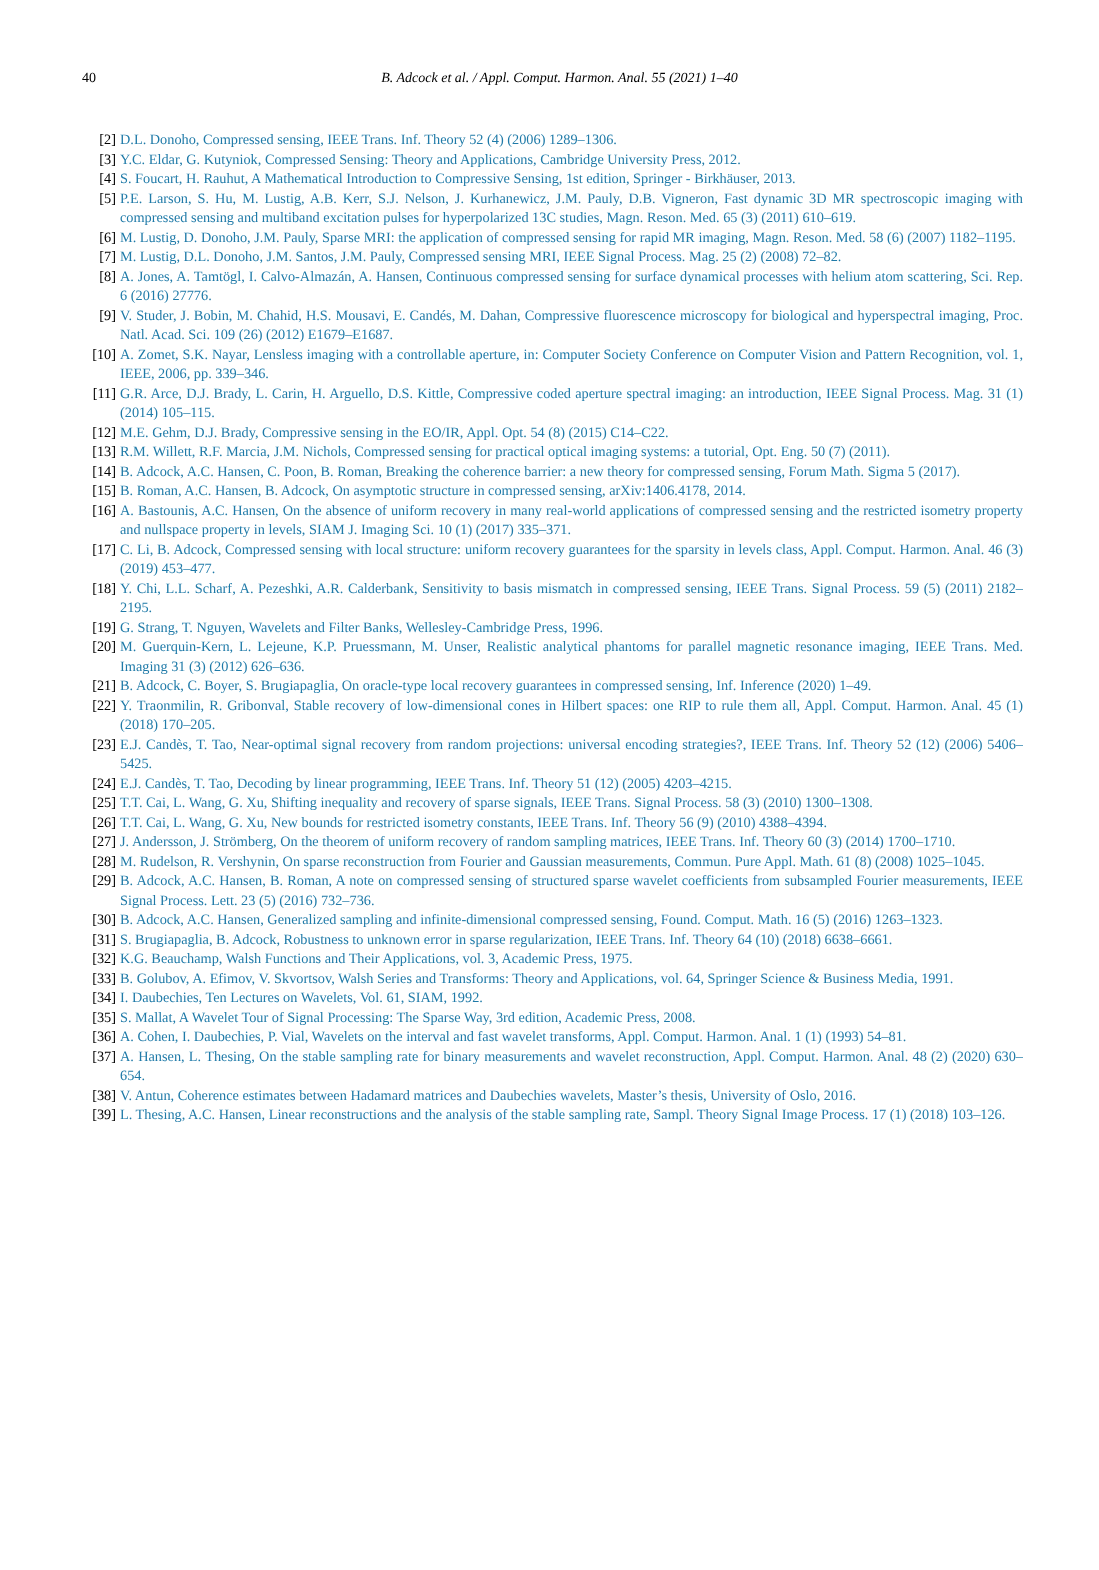40
B. Adcock et al. / Appl. Comput. Harmon. Anal. 55 (2021) 1–40
[2] D.L. Donoho, Compressed sensing, IEEE Trans. Inf. Theory 52 (4) (2006) 1289–1306.
[3] Y.C. Eldar, G. Kutyniok, Compressed Sensing: Theory and Applications, Cambridge University Press, 2012.
[4] S. Foucart, H. Rauhut, A Mathematical Introduction to Compressive Sensing, 1st edition, Springer - Birkhäuser, 2013.
[5] P.E. Larson, S. Hu, M. Lustig, A.B. Kerr, S.J. Nelson, J. Kurhanewicz, J.M. Pauly, D.B. Vigneron, Fast dynamic 3D MR spectroscopic imaging with compressed sensing and multiband excitation pulses for hyperpolarized 13C studies, Magn. Reson. Med. 65 (3) (2011) 610–619.
[6] M. Lustig, D. Donoho, J.M. Pauly, Sparse MRI: the application of compressed sensing for rapid MR imaging, Magn. Reson. Med. 58 (6) (2007) 1182–1195.
[7] M. Lustig, D.L. Donoho, J.M. Santos, J.M. Pauly, Compressed sensing MRI, IEEE Signal Process. Mag. 25 (2) (2008) 72–82.
[8] A. Jones, A. Tamtögl, I. Calvo-Almazán, A. Hansen, Continuous compressed sensing for surface dynamical processes with helium atom scattering, Sci. Rep. 6 (2016) 27776.
[9] V. Studer, J. Bobin, M. Chahid, H.S. Mousavi, E. Candés, M. Dahan, Compressive fluorescence microscopy for biological and hyperspectral imaging, Proc. Natl. Acad. Sci. 109 (26) (2012) E1679–E1687.
[10] A. Zomet, S.K. Nayar, Lensless imaging with a controllable aperture, in: Computer Society Conference on Computer Vision and Pattern Recognition, vol. 1, IEEE, 2006, pp. 339–346.
[11] G.R. Arce, D.J. Brady, L. Carin, H. Arguello, D.S. Kittle, Compressive coded aperture spectral imaging: an introduction, IEEE Signal Process. Mag. 31 (1) (2014) 105–115.
[12] M.E. Gehm, D.J. Brady, Compressive sensing in the EO/IR, Appl. Opt. 54 (8) (2015) C14–C22.
[13] R.M. Willett, R.F. Marcia, J.M. Nichols, Compressed sensing for practical optical imaging systems: a tutorial, Opt. Eng. 50 (7) (2011).
[14] B. Adcock, A.C. Hansen, C. Poon, B. Roman, Breaking the coherence barrier: a new theory for compressed sensing, Forum Math. Sigma 5 (2017).
[15] B. Roman, A.C. Hansen, B. Adcock, On asymptotic structure in compressed sensing, arXiv:1406.4178, 2014.
[16] A. Bastounis, A.C. Hansen, On the absence of uniform recovery in many real-world applications of compressed sensing and the restricted isometry property and nullspace property in levels, SIAM J. Imaging Sci. 10 (1) (2017) 335–371.
[17] C. Li, B. Adcock, Compressed sensing with local structure: uniform recovery guarantees for the sparsity in levels class, Appl. Comput. Harmon. Anal. 46 (3) (2019) 453–477.
[18] Y. Chi, L.L. Scharf, A. Pezeshki, A.R. Calderbank, Sensitivity to basis mismatch in compressed sensing, IEEE Trans. Signal Process. 59 (5) (2011) 2182–2195.
[19] G. Strang, T. Nguyen, Wavelets and Filter Banks, Wellesley-Cambridge Press, 1996.
[20] M. Guerquin-Kern, L. Lejeune, K.P. Pruessmann, M. Unser, Realistic analytical phantoms for parallel magnetic resonance imaging, IEEE Trans. Med. Imaging 31 (3) (2012) 626–636.
[21] B. Adcock, C. Boyer, S. Brugiapaglia, On oracle-type local recovery guarantees in compressed sensing, Inf. Inference (2020) 1–49.
[22] Y. Traonmilin, R. Gribonval, Stable recovery of low-dimensional cones in Hilbert spaces: one RIP to rule them all, Appl. Comput. Harmon. Anal. 45 (1) (2018) 170–205.
[23] E.J. Candès, T. Tao, Near-optimal signal recovery from random projections: universal encoding strategies?, IEEE Trans. Inf. Theory 52 (12) (2006) 5406–5425.
[24] E.J. Candès, T. Tao, Decoding by linear programming, IEEE Trans. Inf. Theory 51 (12) (2005) 4203–4215.
[25] T.T. Cai, L. Wang, G. Xu, Shifting inequality and recovery of sparse signals, IEEE Trans. Signal Process. 58 (3) (2010) 1300–1308.
[26] T.T. Cai, L. Wang, G. Xu, New bounds for restricted isometry constants, IEEE Trans. Inf. Theory 56 (9) (2010) 4388–4394.
[27] J. Andersson, J. Strömberg, On the theorem of uniform recovery of random sampling matrices, IEEE Trans. Inf. Theory 60 (3) (2014) 1700–1710.
[28] M. Rudelson, R. Vershynin, On sparse reconstruction from Fourier and Gaussian measurements, Commun. Pure Appl. Math. 61 (8) (2008) 1025–1045.
[29] B. Adcock, A.C. Hansen, B. Roman, A note on compressed sensing of structured sparse wavelet coefficients from subsampled Fourier measurements, IEEE Signal Process. Lett. 23 (5) (2016) 732–736.
[30] B. Adcock, A.C. Hansen, Generalized sampling and infinite-dimensional compressed sensing, Found. Comput. Math. 16 (5) (2016) 1263–1323.
[31] S. Brugiapaglia, B. Adcock, Robustness to unknown error in sparse regularization, IEEE Trans. Inf. Theory 64 (10) (2018) 6638–6661.
[32] K.G. Beauchamp, Walsh Functions and Their Applications, vol. 3, Academic Press, 1975.
[33] B. Golubov, A. Efimov, V. Skvortsov, Walsh Series and Transforms: Theory and Applications, vol. 64, Springer Science & Business Media, 1991.
[34] I. Daubechies, Ten Lectures on Wavelets, Vol. 61, SIAM, 1992.
[35] S. Mallat, A Wavelet Tour of Signal Processing: The Sparse Way, 3rd edition, Academic Press, 2008.
[36] A. Cohen, I. Daubechies, P. Vial, Wavelets on the interval and fast wavelet transforms, Appl. Comput. Harmon. Anal. 1 (1) (1993) 54–81.
[37] A. Hansen, L. Thesing, On the stable sampling rate for binary measurements and wavelet reconstruction, Appl. Comput. Harmon. Anal. 48 (2) (2020) 630–654.
[38] V. Antun, Coherence estimates between Hadamard matrices and Daubechies wavelets, Master’s thesis, University of Oslo, 2016.
[39] L. Thesing, A.C. Hansen, Linear reconstructions and the analysis of the stable sampling rate, Sampl. Theory Signal Image Process. 17 (1) (2018) 103–126.